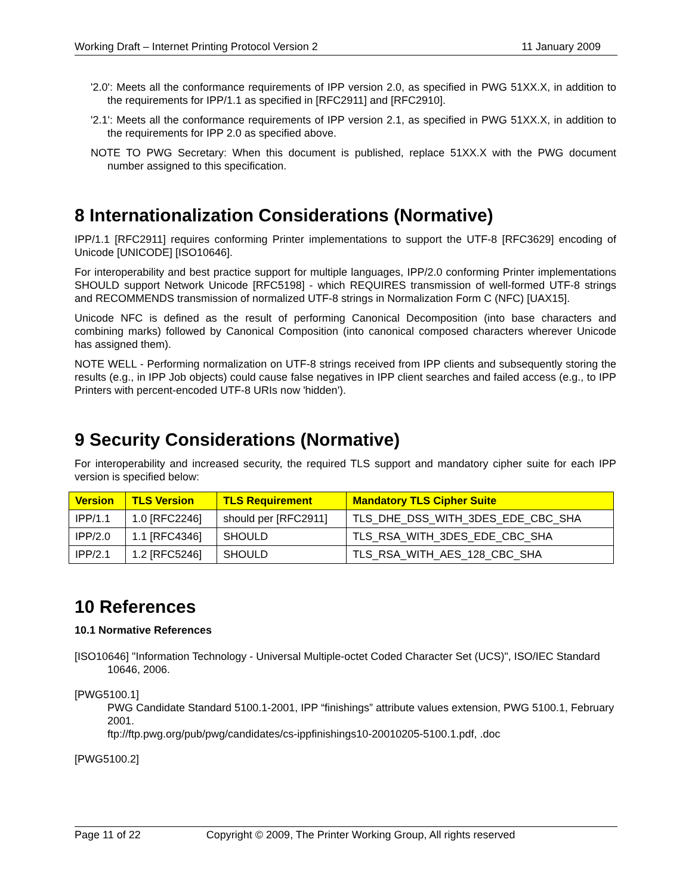Working Draft – Internet Printing Protocol Version 2 11 January 2009
'2.0': Meets all the conformance requirements of IPP version 2.0, as specified in PWG 51XX.X, in addition to the requirements for IPP/1.1 as specified in [RFC2911] and [RFC2910].
'2.1': Meets all the conformance requirements of IPP version 2.1, as specified in PWG 51XX.X, in addition to the requirements for IPP 2.0 as specified above.
NOTE TO PWG Secretary: When this document is published, replace 51XX.X with the PWG document number assigned to this specification.
8 Internationalization Considerations (Normative)
IPP/1.1 [RFC2911] requires conforming Printer implementations to support the UTF-8 [RFC3629] encoding of Unicode [UNICODE] [ISO10646].
For interoperability and best practice support for multiple languages, IPP/2.0 conforming Printer implementations SHOULD support Network Unicode [RFC5198] - which REQUIRES transmission of well-formed UTF-8 strings and RECOMMENDS transmission of normalized UTF-8 strings in Normalization Form C (NFC) [UAX15].
Unicode NFC is defined as the result of performing Canonical Decomposition (into base characters and combining marks) followed by Canonical Composition (into canonical composed characters wherever Unicode has assigned them).
NOTE WELL - Performing normalization on UTF-8 strings received from IPP clients and subsequently storing the results (e.g., in IPP Job objects) could cause false negatives in IPP client searches and failed access (e.g., to IPP Printers with percent-encoded UTF-8 URIs now 'hidden').
9 Security Considerations (Normative)
For interoperability and increased security, the required TLS support and mandatory cipher suite for each IPP version is specified below:
| Version | TLS Version | TLS Requirement | Mandatory TLS Cipher Suite |
| --- | --- | --- | --- |
| IPP/1.1 | 1.0 [RFC2246] | should per [RFC2911] | TLS_DHE_DSS_WITH_3DES_EDE_CBC_SHA |
| IPP/2.0 | 1.1 [RFC4346] | SHOULD | TLS_RSA_WITH_3DES_EDE_CBC_SHA |
| IPP/2.1 | 1.2 [RFC5246] | SHOULD | TLS_RSA_WITH_AES_128_CBC_SHA |
10 References
10.1 Normative References
[ISO10646] "Information Technology - Universal Multiple-octet Coded Character Set (UCS)", ISO/IEC Standard 10646, 2006.
[PWG5100.1]
PWG Candidate Standard 5100.1-2001, IPP “finishings” attribute values extension, PWG 5100.1, February 2001.
ftp://ftp.pwg.org/pub/pwg/candidates/cs-ippfinishings10-20010205-5100.1.pdf, .doc
[PWG5100.2]
Page 11 of 22 Copyright © 2009, The Printer Working Group, All rights reserved